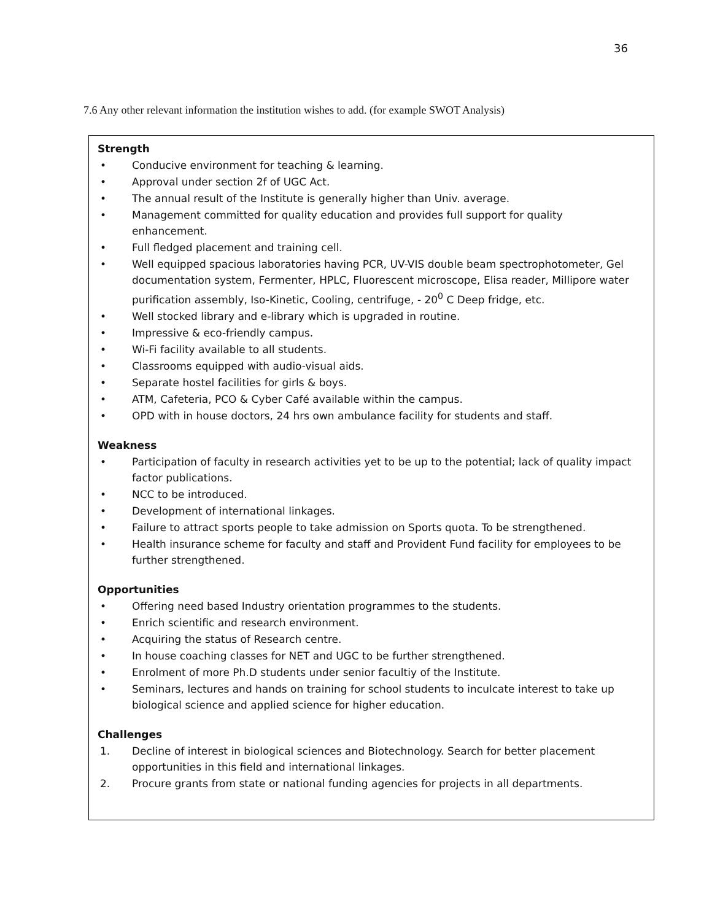36
7.6 Any other relevant information the institution wishes to add. (for example SWOT Analysis)
Strength
• Conducive environment for teaching & learning.
• Approval under section 2f of UGC Act.
• The annual result of the Institute is generally higher than Univ. average.
• Management committed for quality education and provides full support for quality enhancement.
• Full fledged placement and training cell.
• Well equipped spacious laboratories having PCR, UV-VIS double beam spectrophotometer, Gel documentation system, Fermenter, HPLC, Fluorescent microscope, Elisa reader, Millipore water purification assembly, Iso-Kinetic, Cooling, centrifuge, - 20<sup>0</sup> C Deep fridge, etc.
• Well stocked library and e-library which is upgraded in routine.
• Impressive & eco-friendly campus.
• Wi-Fi facility available to all students.
• Classrooms equipped with audio-visual aids.
• Separate hostel facilities for girls & boys.
• ATM, Cafeteria, PCO & Cyber Café available within the campus.
• OPD with in house doctors, 24 hrs own ambulance facility for students and staff.
Weakness
• Participation of faculty in research activities yet to be up to the potential; lack of quality impact factor publications.
• NCC to be introduced.
• Development of international linkages.
• Failure to attract sports people to take admission on Sports quota. To be strengthened.
• Health insurance scheme for faculty and staff and Provident Fund facility for employees to be further strengthened.
Opportunities
• Offering need based Industry orientation programmes to the students.
• Enrich scientific and research environment.
• Acquiring the status of Research centre.
• In house coaching classes for NET and UGC to be further strengthened.
• Enrolment of more Ph.D students under senior facultiy of the Institute.
• Seminars, lectures and hands on training for school students to inculcate interest to take up biological science and applied science for higher education.
Challenges
1. Decline of interest in biological sciences and Biotechnology. Search for better placement opportunities in this field and international linkages.
2. Procure grants from state or national funding agencies for projects in all departments.